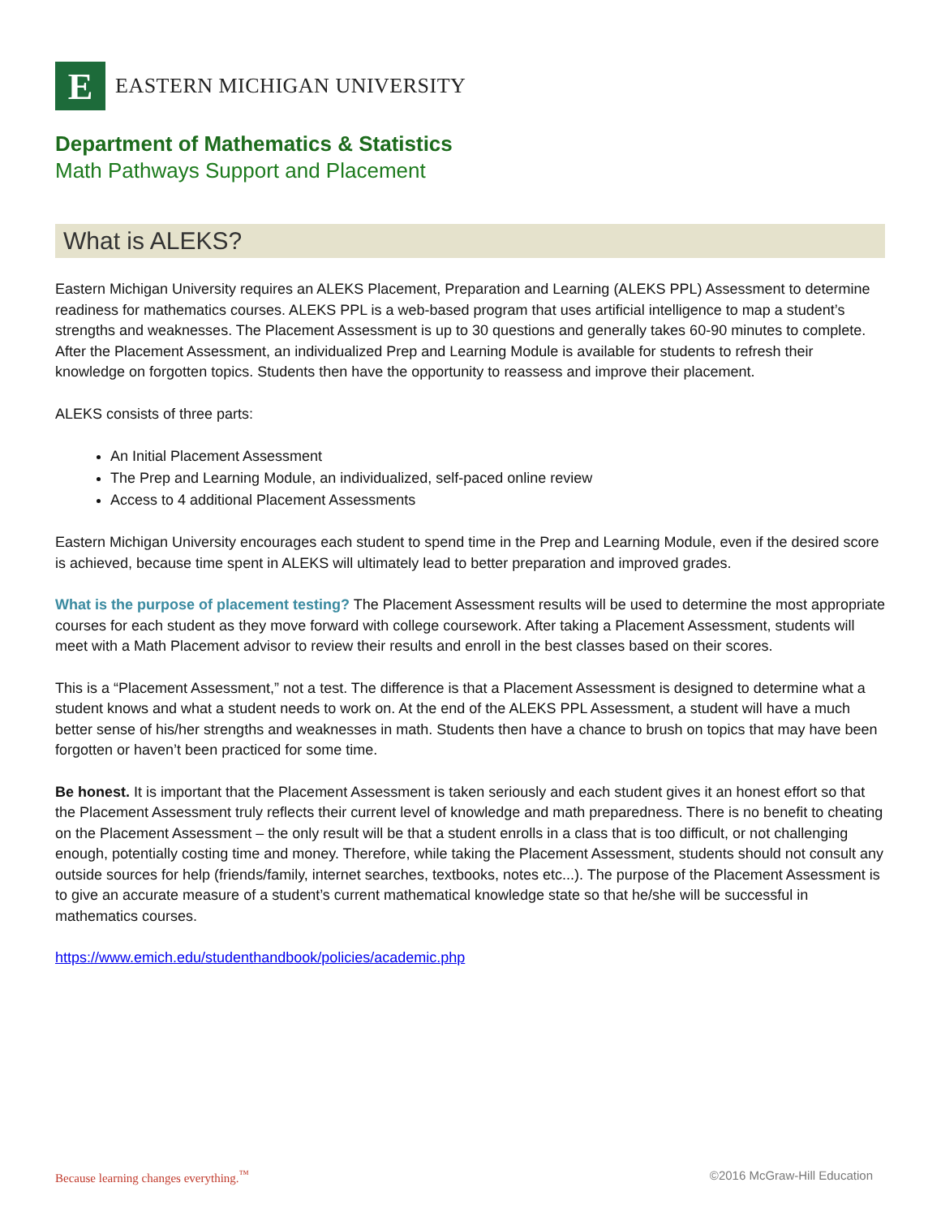E
EASTERN MICHIGAN UNIVERSITY
Department of Mathematics & Statistics
Math Pathways Support and Placement
What is ALEKS?
Eastern Michigan University requires an ALEKS Placement, Preparation and Learning (ALEKS PPL) Assessment to determine readiness for mathematics courses. ALEKS PPL is a web-based program that uses artificial intelligence to map a student’s strengths and weaknesses. The Placement Assessment is up to 30 questions and generally takes 60-90 minutes to complete. After the Placement Assessment, an individualized Prep and Learning Module is available for students to refresh their knowledge on forgotten topics. Students then have the opportunity to reassess and improve their placement.
ALEKS consists of three parts:
An Initial Placement Assessment
The Prep and Learning Module, an individualized, self-paced online review
Access to 4 additional Placement Assessments
Eastern Michigan University encourages each student to spend time in the Prep and Learning Module, even if the desired score is achieved, because time spent in ALEKS will ultimately lead to better preparation and improved grades.
What is the purpose of placement testing? The Placement Assessment results will be used to determine the most appropriate courses for each student as they move forward with college coursework. After taking a Placement Assessment, students will meet with a Math Placement advisor to review their results and enroll in the best classes based on their scores.
This is a “Placement Assessment,” not a test. The difference is that a Placement Assessment is designed to determine what a student knows and what a student needs to work on. At the end of the ALEKS PPL Assessment, a student will have a much better sense of his/her strengths and weaknesses in math. Students then have a chance to brush on topics that may have been forgotten or haven’t been practiced for some time.
Be honest. It is important that the Placement Assessment is taken seriously and each student gives it an honest effort so that the Placement Assessment truly reflects their current level of knowledge and math preparedness. There is no benefit to cheating on the Placement Assessment – the only result will be that a student enrolls in a class that is too difficult, or not challenging enough, potentially costing time and money. Therefore, while taking the Placement Assessment, students should not consult any outside sources for help (friends/family, internet searches, textbooks, notes etc...). The purpose of the Placement Assessment is to give an accurate measure of a student’s current mathematical knowledge state so that he/she will be successful in mathematics courses.
https://www.emich.edu/studenthandbook/policies/academic.php
Because learning changes everything.<sup>™</sup> ©2016 McGraw-Hill Education